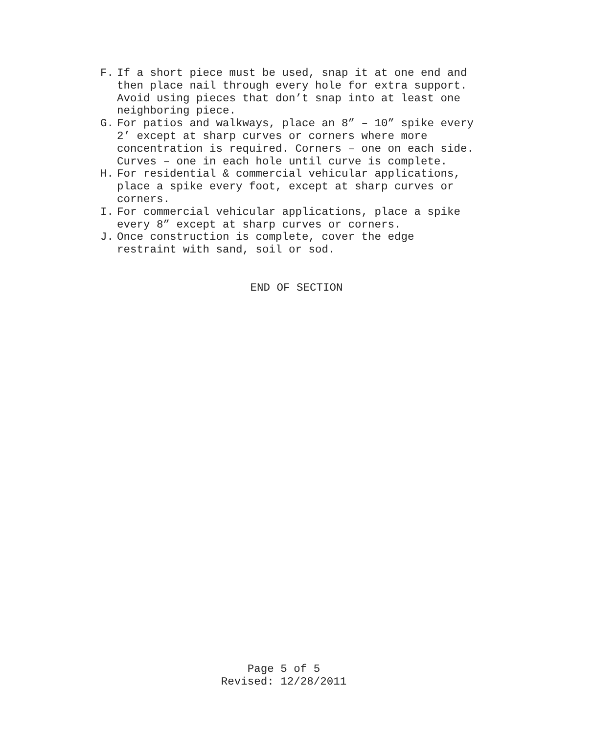F. If a short piece must be used, snap it at one end and
then place nail through every hole for extra support.
Avoid using pieces that don’t snap into at least one
neighboring piece.
G. For patios and walkways, place an 8” – 10” spike every
2’ except at sharp curves or corners where more
concentration is required. Corners – one on each side.
Curves – one in each hole until curve is complete.
H. For residential & commercial vehicular applications,
place a spike every foot, except at sharp curves or
corners.
I. For commercial vehicular applications, place a spike
every 8” except at sharp curves or corners.
J. Once construction is complete, cover the edge
restraint with sand, soil or sod.
END OF SECTION
Page 5 of 5
Revised: 12/28/2011